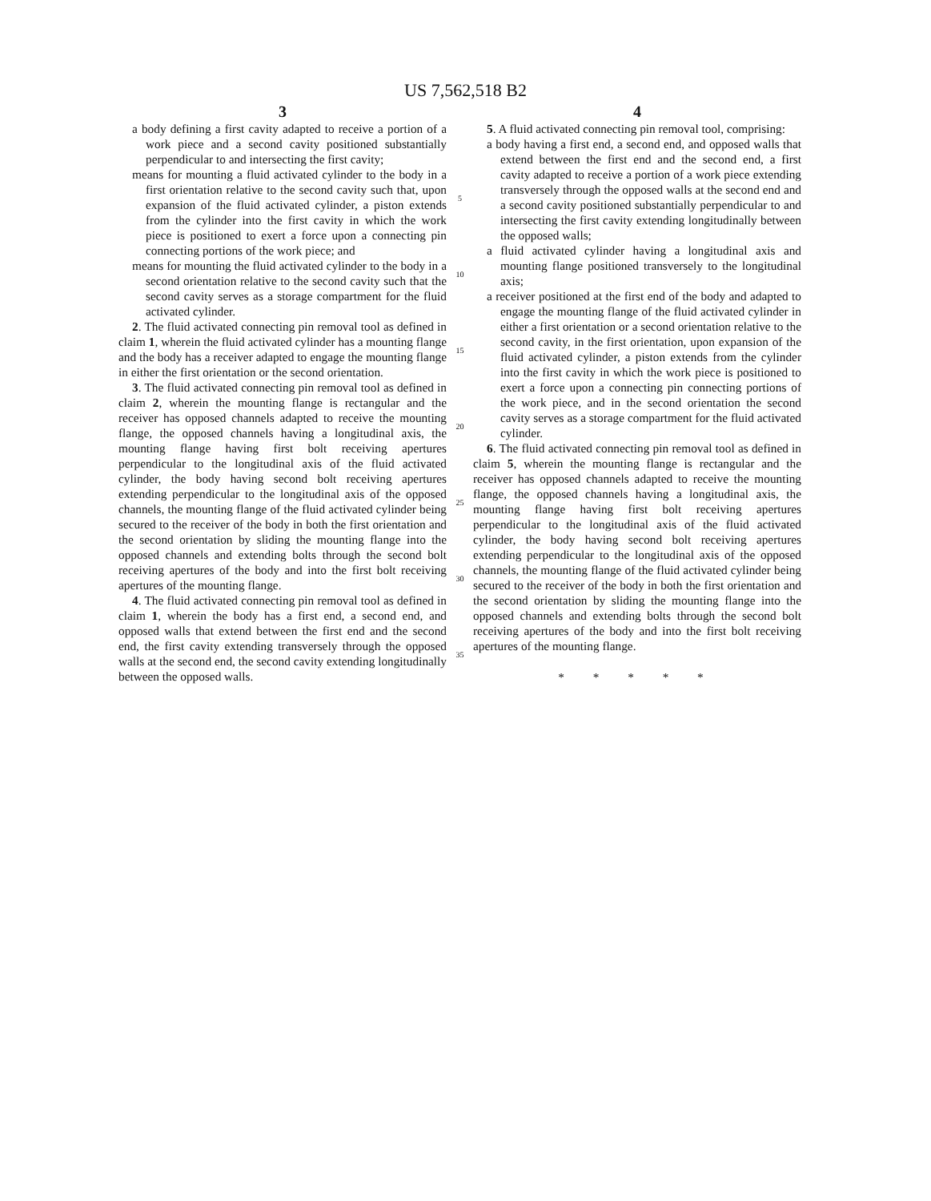US 7,562,518 B2
3
a body defining a first cavity adapted to receive a portion of a work piece and a second cavity positioned substantially perpendicular to and intersecting the first cavity;
means for mounting a fluid activated cylinder to the body in a first orientation relative to the second cavity such that, upon expansion of the fluid activated cylinder, a piston extends from the cylinder into the first cavity in which the work piece is positioned to exert a force upon a connecting pin connecting portions of the work piece; and
means for mounting the fluid activated cylinder to the body in a second orientation relative to the second cavity such that the second cavity serves as a storage compartment for the fluid activated cylinder.
2. The fluid activated connecting pin removal tool as defined in claim 1, wherein the fluid activated cylinder has a mounting flange and the body has a receiver adapted to engage the mounting flange in either the first orientation or the second orientation.
3. The fluid activated connecting pin removal tool as defined in claim 2, wherein the mounting flange is rectangular and the receiver has opposed channels adapted to receive the mounting flange, the opposed channels having a longitudinal axis, the mounting flange having first bolt receiving apertures perpendicular to the longitudinal axis of the fluid activated cylinder, the body having second bolt receiving apertures extending perpendicular to the longitudinal axis of the opposed channels, the mounting flange of the fluid activated cylinder being secured to the receiver of the body in both the first orientation and the second orientation by sliding the mounting flange into the opposed channels and extending bolts through the second bolt receiving apertures of the body and into the first bolt receiving apertures of the mounting flange.
4. The fluid activated connecting pin removal tool as defined in claim 1, wherein the body has a first end, a second end, and opposed walls that extend between the first end and the second end, the first cavity extending transversely through the opposed walls at the second end, the second cavity extending longitudinally between the opposed walls.
5
10
15
20
25
30
35
4
5. A fluid activated connecting pin removal tool, comprising:
a body having a first end, a second end, and opposed walls that extend between the first end and the second end, a first cavity adapted to receive a portion of a work piece extending transversely through the opposed walls at the second end and a second cavity positioned substantially perpendicular to and intersecting the first cavity extending longitudinally between the opposed walls;
a fluid activated cylinder having a longitudinal axis and mounting flange positioned transversely to the longitudinal axis;
a receiver positioned at the first end of the body and adapted to engage the mounting flange of the fluid activated cylinder in either a first orientation or a second orientation relative to the second cavity, in the first orientation, upon expansion of the fluid activated cylinder, a piston extends from the cylinder into the first cavity in which the work piece is positioned to exert a force upon a connecting pin connecting portions of the work piece, and in the second orientation the second cavity serves as a storage compartment for the fluid activated cylinder.
6. The fluid activated connecting pin removal tool as defined in claim 5, wherein the mounting flange is rectangular and the receiver has opposed channels adapted to receive the mounting flange, the opposed channels having a longitudinal axis, the mounting flange having first bolt receiving apertures perpendicular to the longitudinal axis of the fluid activated cylinder, the body having second bolt receiving apertures extending perpendicular to the longitudinal axis of the opposed channels, the mounting flange of the fluid activated cylinder being secured to the receiver of the body in both the first orientation and the second orientation by sliding the mounting flange into the opposed channels and extending bolts through the second bolt receiving apertures of the body and into the first bolt receiving apertures of the mounting flange.
* * * * *